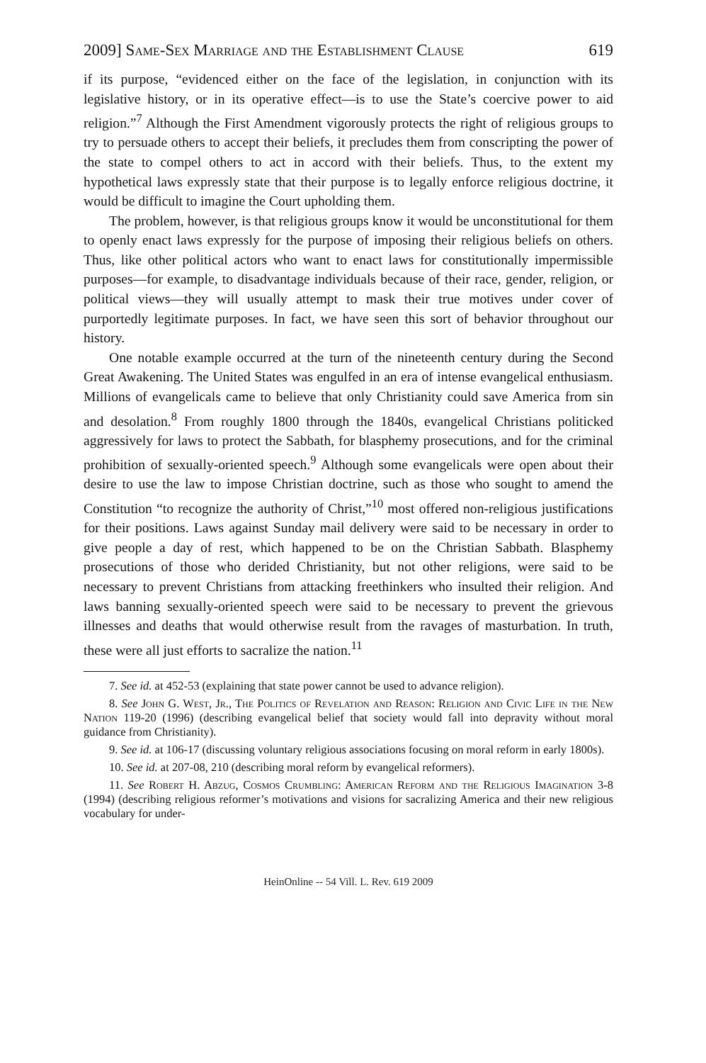2009] Same-Sex Marriage and the Establishment Clause 619
if its purpose, “evidenced either on the face of the legislation, in conjunction with its legislative history, or in its operative effect—is to use the State’s coercive power to aid religion.”<sup>7</sup> Although the First Amendment vigorously protects the right of religious groups to try to persuade others to accept their beliefs, it precludes them from conscripting the power of the state to compel others to act in accord with their beliefs. Thus, to the extent my hypothetical laws expressly state that their purpose is to legally enforce religious doctrine, it would be difficult to imagine the Court upholding them.
The problem, however, is that religious groups know it would be unconstitutional for them to openly enact laws expressly for the purpose of imposing their religious beliefs on others. Thus, like other political actors who want to enact laws for constitutionally impermissible purposes—for example, to disadvantage individuals because of their race, gender, religion, or political views—they will usually attempt to mask their true motives under cover of purportedly legitimate purposes. In fact, we have seen this sort of behavior throughout our history.
One notable example occurred at the turn of the nineteenth century during the Second Great Awakening. The United States was engulfed in an era of intense evangelical enthusiasm. Millions of evangelicals came to believe that only Christianity could save America from sin and desolation.<sup>8</sup> From roughly 1800 through the 1840s, evangelical Christians politicked aggressively for laws to protect the Sabbath, for blasphemy prosecutions, and for the criminal prohibition of sexually-oriented speech.<sup>9</sup> Although some evangelicals were open about their desire to use the law to impose Christian doctrine, such as those who sought to amend the Constitution “to recognize the authority of Christ,”<sup>10</sup> most offered non-religious justifications for their positions. Laws against Sunday mail delivery were said to be necessary in order to give people a day of rest, which happened to be on the Christian Sabbath. Blasphemy prosecutions of those who derided Christianity, but not other religions, were said to be necessary to prevent Christians from attacking freethinkers who insulted their religion. And laws banning sexually-oriented speech were said to be necessary to prevent the grievous illnesses and deaths that would otherwise result from the ravages of masturbation. In truth, these were all just efforts to sacralize the nation.<sup>11</sup>
7. See id. at 452-53 (explaining that state power cannot be used to advance religion).
8. See John G. West, Jr., The Politics of Revelation and Reason: Religion and Civic Life in the New Nation 119-20 (1996) (describing evangelical belief that society would fall into depravity without moral guidance from Christianity).
9. See id. at 106-17 (discussing voluntary religious associations focusing on moral reform in early 1800s).
10. See id. at 207-08, 210 (describing moral reform by evangelical reformers).
11. See Robert H. Abzug, Cosmos Crumbling: American Reform and the Religious Imagination 3-8 (1994) (describing religious reformer’s motivations and visions for sacralizing America and their new religious vocabulary for under-
HeinOnline -- 54 Vill. L. Rev. 619 2009